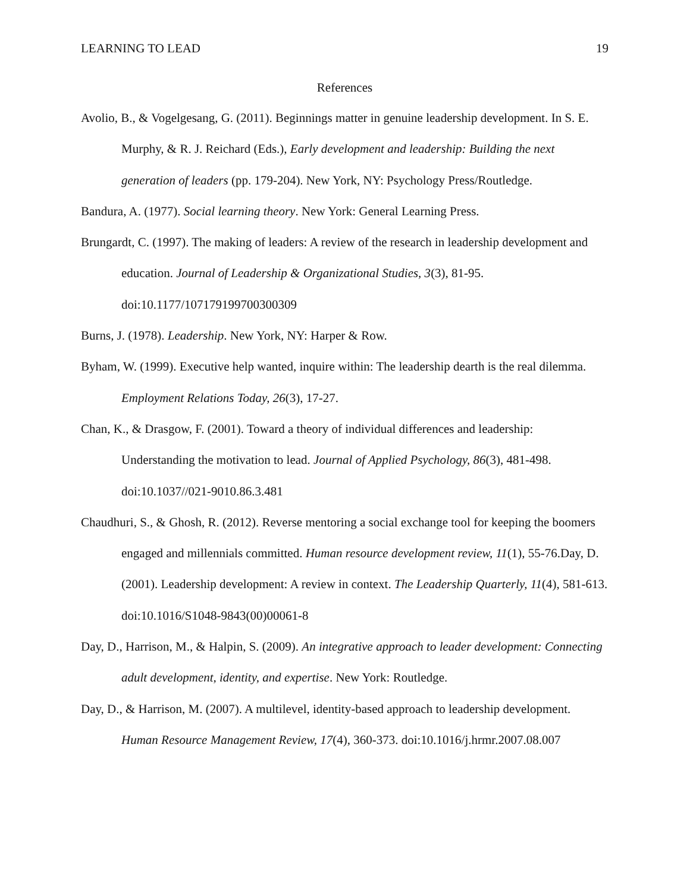LEARNING TO LEAD 19
References
Avolio, B., & Vogelgesang, G. (2011). Beginnings matter in genuine leadership development. In S. E. Murphy, & R. J. Reichard (Eds.), Early development and leadership: Building the next generation of leaders (pp. 179-204). New York, NY: Psychology Press/Routledge.
Bandura, A. (1977). Social learning theory. New York: General Learning Press.
Brungardt, C. (1997). The making of leaders: A review of the research in leadership development and education. Journal of Leadership & Organizational Studies, 3(3), 81-95. doi:10.1177/107179199700300309
Burns, J. (1978). Leadership. New York, NY: Harper & Row.
Byham, W. (1999). Executive help wanted, inquire within: The leadership dearth is the real dilemma. Employment Relations Today, 26(3), 17-27.
Chan, K., & Drasgow, F. (2001). Toward a theory of individual differences and leadership: Understanding the motivation to lead. Journal of Applied Psychology, 86(3), 481-498. doi:10.1037//021-9010.86.3.481
Chaudhuri, S., & Ghosh, R. (2012). Reverse mentoring a social exchange tool for keeping the boomers engaged and millennials committed. Human resource development review, 11(1), 55-76.Day, D. (2001). Leadership development: A review in context. The Leadership Quarterly, 11(4), 581-613. doi:10.1016/S1048-9843(00)00061-8
Day, D., Harrison, M., & Halpin, S. (2009). An integrative approach to leader development: Connecting adult development, identity, and expertise. New York: Routledge.
Day, D., & Harrison, M. (2007). A multilevel, identity-based approach to leadership development. Human Resource Management Review, 17(4), 360-373. doi:10.1016/j.hrmr.2007.08.007